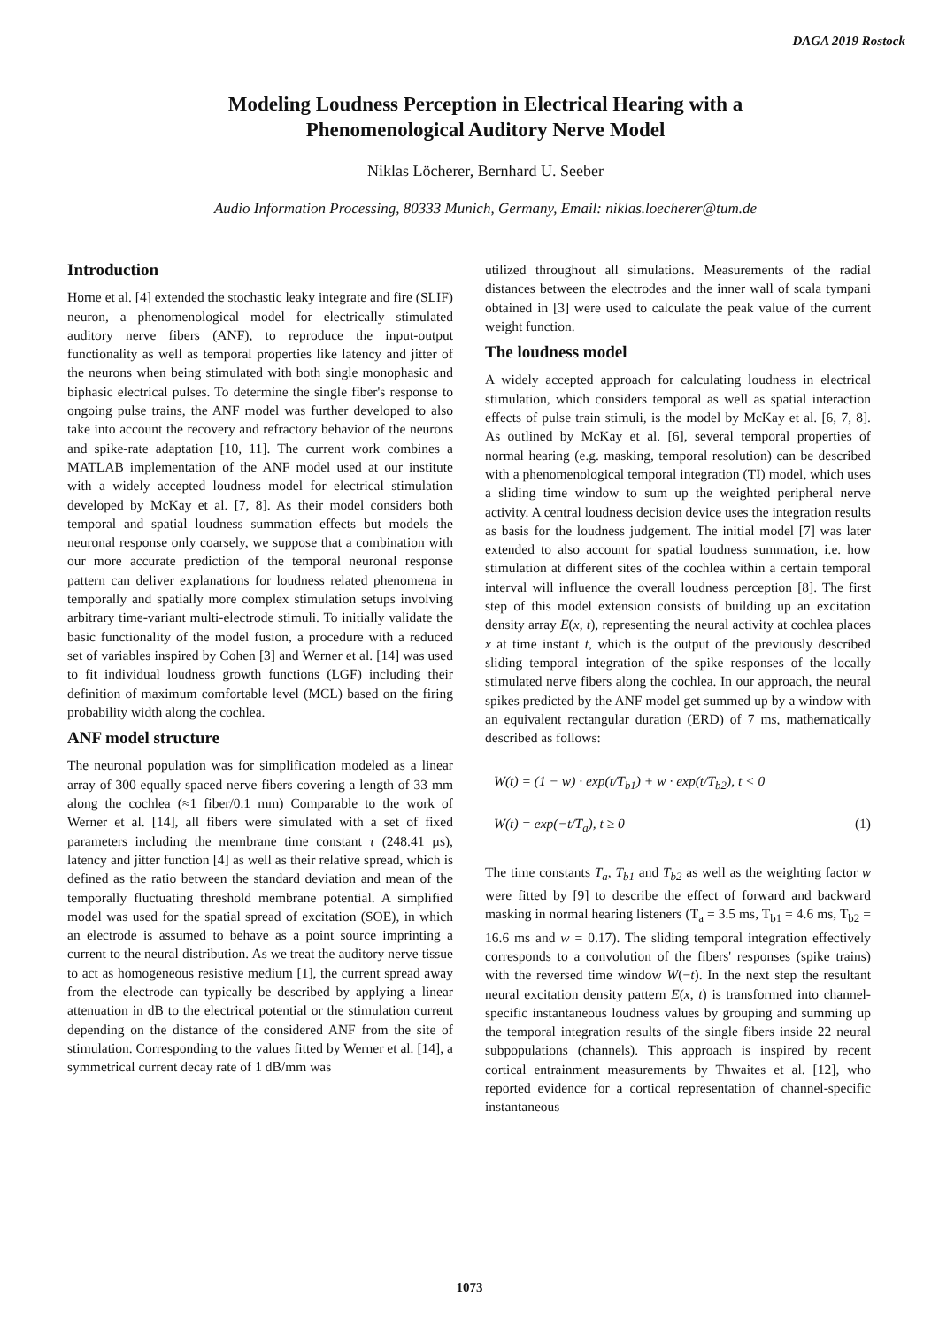DAGA 2019 Rostock
Modeling Loudness Perception in Electrical Hearing with a
Phenomenological Auditory Nerve Model
Niklas Löcherer, Bernhard U. Seeber
Audio Information Processing, 80333 Munich, Germany, Email: niklas.loecherer@tum.de
Introduction
Horne et al. [4] extended the stochastic leaky integrate and fire (SLIF) neuron, a phenomenological model for electrically stimulated auditory nerve fibers (ANF), to reproduce the input-output functionality as well as temporal properties like latency and jitter of the neurons when being stimulated with both single monophasic and biphasic electrical pulses. To determine the single fiber's response to ongoing pulse trains, the ANF model was further developed to also take into account the recovery and refractory behavior of the neurons and spike-rate adaptation [10, 11]. The current work combines a MATLAB implementation of the ANF model used at our institute with a widely accepted loudness model for electrical stimulation developed by McKay et al. [7, 8]. As their model considers both temporal and spatial loudness summation effects but models the neuronal response only coarsely, we suppose that a combination with our more accurate prediction of the temporal neuronal response pattern can deliver explanations for loudness related phenomena in temporally and spatially more complex stimulation setups involving arbitrary time-variant multi-electrode stimuli. To initially validate the basic functionality of the model fusion, a procedure with a reduced set of variables inspired by Cohen [3] and Werner et al. [14] was used to fit individual loudness growth functions (LGF) including their definition of maximum comfortable level (MCL) based on the firing probability width along the cochlea.
ANF model structure
The neuronal population was for simplification modeled as a linear array of 300 equally spaced nerve fibers covering a length of 33 mm along the cochlea (≈1 fiber/0.1 mm) Comparable to the work of Werner et al. [14], all fibers were simulated with a set of fixed parameters including the membrane time constant τ (248.41 µs), latency and jitter function [4] as well as their relative spread, which is defined as the ratio between the standard deviation and mean of the temporally fluctuating threshold membrane potential. A simplified model was used for the spatial spread of excitation (SOE), in which an electrode is assumed to behave as a point source imprinting a current to the neural distribution. As we treat the auditory nerve tissue to act as homogeneous resistive medium [1], the current spread away from the electrode can typically be described by applying a linear attenuation in dB to the electrical potential or the stimulation current depending on the distance of the considered ANF from the site of stimulation. Corresponding to the values fitted by Werner et al. [14], a symmetrical current decay rate of 1 dB/mm was
utilized throughout all simulations. Measurements of the radial distances between the electrodes and the inner wall of scala tympani obtained in [3] were used to calculate the peak value of the current weight function.
The loudness model
A widely accepted approach for calculating loudness in electrical stimulation, which considers temporal as well as spatial interaction effects of pulse train stimuli, is the model by McKay et al. [6, 7, 8]. As outlined by McKay et al. [6], several temporal properties of normal hearing (e.g. masking, temporal resolution) can be described with a phenomenological temporal integration (TI) model, which uses a sliding time window to sum up the weighted peripheral nerve activity. A central loudness decision device uses the integration results as basis for the loudness judgement. The initial model [7] was later extended to also account for spatial loudness summation, i.e. how stimulation at different sites of the cochlea within a certain temporal interval will influence the overall loudness perception [8]. The first step of this model extension consists of building up an excitation density array E(x, t), representing the neural activity at cochlea places x at time instant t, which is the output of the previously described sliding temporal integration of the spike responses of the locally stimulated nerve fibers along the cochlea. In our approach, the neural spikes predicted by the ANF model get summed up by a window with an equivalent rectangular duration (ERD) of 7 ms, mathematically described as follows:
W(t) = (1 − w) · exp(t/T<sub>b1</sub>) + w · exp(t/T<sub>b2</sub>), t < 0
W(t) = exp(−t/T<sub>a</sub>), t ≥ 0 (1)
The time constants T<sub>a</sub>, T<sub>b1</sub> and T<sub>b2</sub> as well as the weighting factor w were fitted by [9] to describe the effect of forward and backward masking in normal hearing listeners (T<sub>a</sub> = 3.5 ms, T<sub>b1</sub> = 4.6 ms, T<sub>b2</sub> = 16.6 ms and w = 0.17). The sliding temporal integration effectively corresponds to a convolution of the fibers' responses (spike trains) with the reversed time window W(−t). In the next step the resultant neural excitation density pattern E(x, t) is transformed into channel-specific instantaneous loudness values by grouping and summing up the temporal integration results of the single fibers inside 22 neural subpopulations (channels). This approach is inspired by recent cortical entrainment measurements by Thwaites et al. [12], who reported evidence for a cortical representation of channel-specific instantaneous
1073